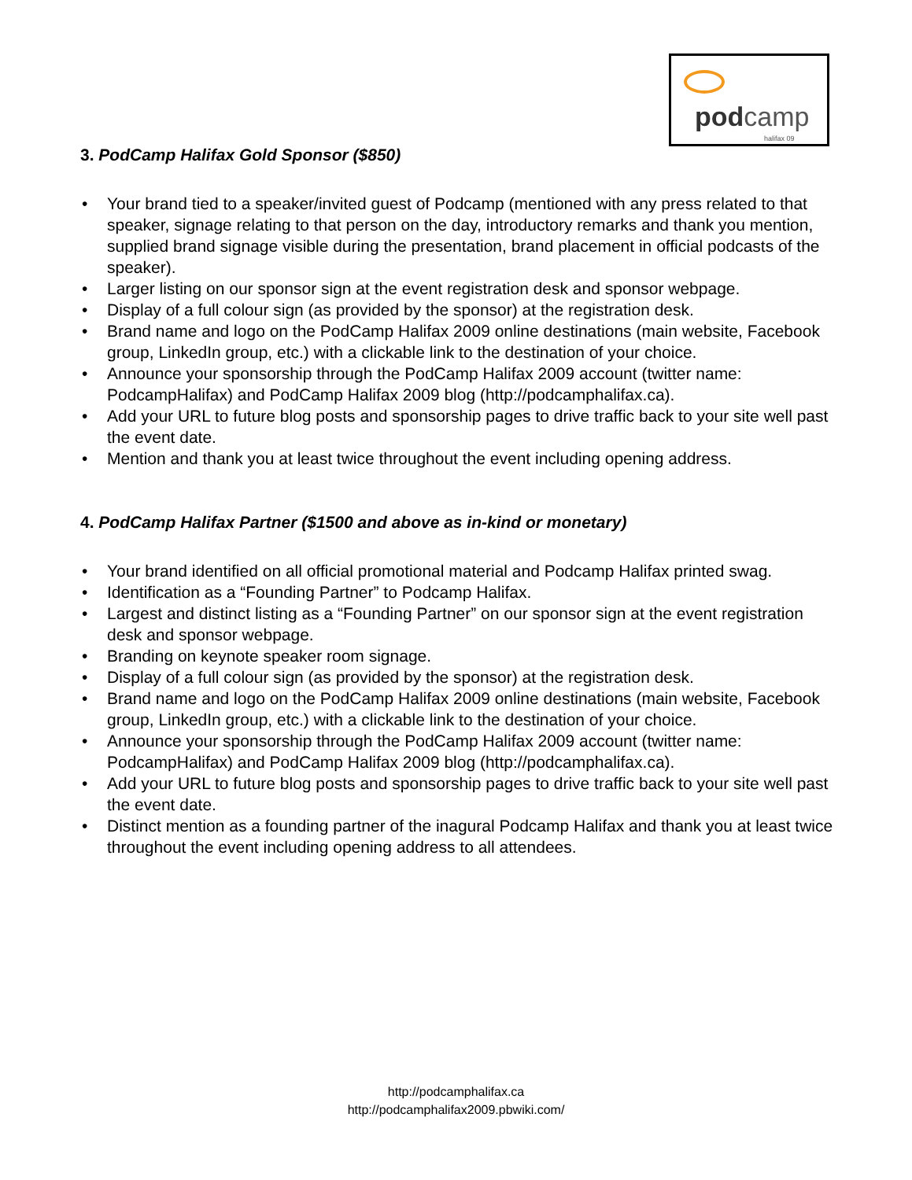podcamp
halifax 09
3. PodCamp Halifax Gold Sponsor ($850)
• Your brand tied to a speaker/invited guest of Podcamp (mentioned with any press related to that speaker, signage relating to that person on the day, introductory remarks and thank you mention, supplied brand signage visible during the presentation, brand placement in official podcasts of the speaker).
• Larger listing on our sponsor sign at the event registration desk and sponsor webpage.
• Display of a full colour sign (as provided by the sponsor) at the registration desk.
• Brand name and logo on the PodCamp Halifax 2009 online destinations (main website, Facebook group, LinkedIn group, etc.) with a clickable link to the destination of your choice.
• Announce your sponsorship through the PodCamp Halifax 2009 account (twitter name: PodcampHalifax) and PodCamp Halifax 2009 blog (http://podcamphalifax.ca).
• Add your URL to future blog posts and sponsorship pages to drive traffic back to your site well past the event date.
• Mention and thank you at least twice throughout the event including opening address.
4. PodCamp Halifax Partner ($1500 and above as in-kind or monetary)
• Your brand identified on all official promotional material and Podcamp Halifax printed swag.
• Identification as a “Founding Partner” to Podcamp Halifax.
• Largest and distinct listing as a “Founding Partner” on our sponsor sign at the event registration desk and sponsor webpage.
• Branding on keynote speaker room signage.
• Display of a full colour sign (as provided by the sponsor) at the registration desk.
• Brand name and logo on the PodCamp Halifax 2009 online destinations (main website, Facebook group, LinkedIn group, etc.) with a clickable link to the destination of your choice.
• Announce your sponsorship through the PodCamp Halifax 2009 account (twitter name: PodcampHalifax) and PodCamp Halifax 2009 blog (http://podcamphalifax.ca).
• Add your URL to future blog posts and sponsorship pages to drive traffic back to your site well past the event date.
• Distinct mention as a founding partner of the inagural Podcamp Halifax and thank you at least twice throughout the event including opening address to all attendees.
http://podcamphalifax.ca
http://podcamphalifax2009.pbwiki.com/